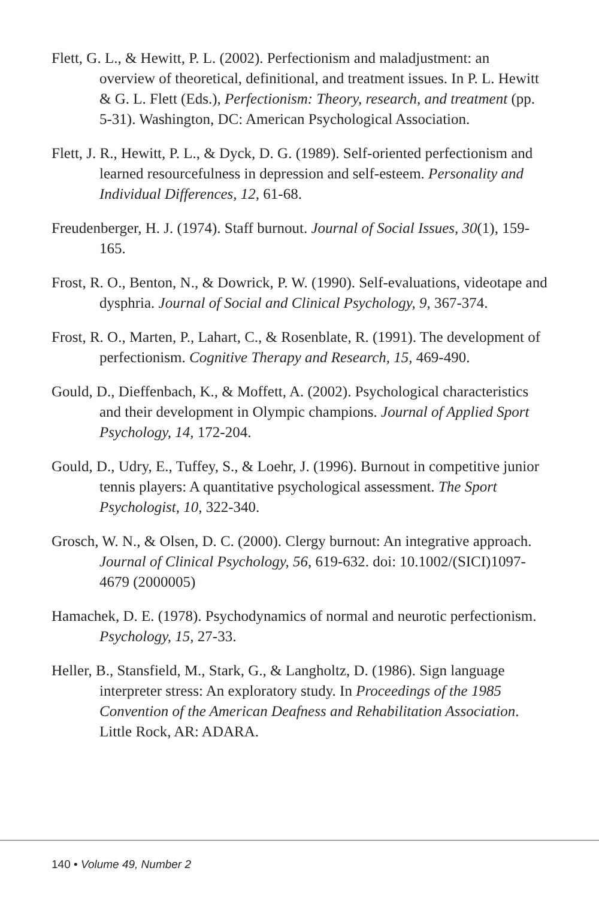Flett, G. L., & Hewitt, P. L. (2002). Perfectionism and maladjustment: an overview of theoretical, definitional, and treatment issues. In P. L. Hewitt & G. L. Flett (Eds.), Perfectionism: Theory, research, and treatment (pp. 5-31). Washington, DC: American Psychological Association.
Flett, J. R., Hewitt, P. L., & Dyck, D. G. (1989). Self-oriented perfectionism and learned resourcefulness in depression and self-esteem. Personality and Individual Differences, 12, 61-68.
Freudenberger, H. J. (1974). Staff burnout. Journal of Social Issues, 30(1), 159-165.
Frost, R. O., Benton, N., & Dowrick, P. W. (1990). Self-evaluations, videotape and dysphria. Journal of Social and Clinical Psychology, 9, 367-374.
Frost, R. O., Marten, P., Lahart, C., & Rosenblate, R. (1991). The development of perfectionism. Cognitive Therapy and Research, 15, 469-490.
Gould, D., Dieffenbach, K., & Moffett, A. (2002). Psychological characteristics and their development in Olympic champions. Journal of Applied Sport Psychology, 14, 172-204.
Gould, D., Udry, E., Tuffey, S., & Loehr, J. (1996). Burnout in competitive junior tennis players: A quantitative psychological assessment. The Sport Psychologist, 10, 322-340.
Grosch, W. N., & Olsen, D. C. (2000). Clergy burnout: An integrative approach. Journal of Clinical Psychology, 56, 619-632. doi: 10.1002/(SICI)1097-4679 (2000005)
Hamachek, D. E. (1978). Psychodynamics of normal and neurotic perfectionism. Psychology, 15, 27-33.
Heller, B., Stansfield, M., Stark, G., & Langholtz, D. (1986). Sign language interpreter stress: An exploratory study. In Proceedings of the 1985 Convention of the American Deafness and Rehabilitation Association. Little Rock, AR: ADARA.
140 • Volume 49, Number 2